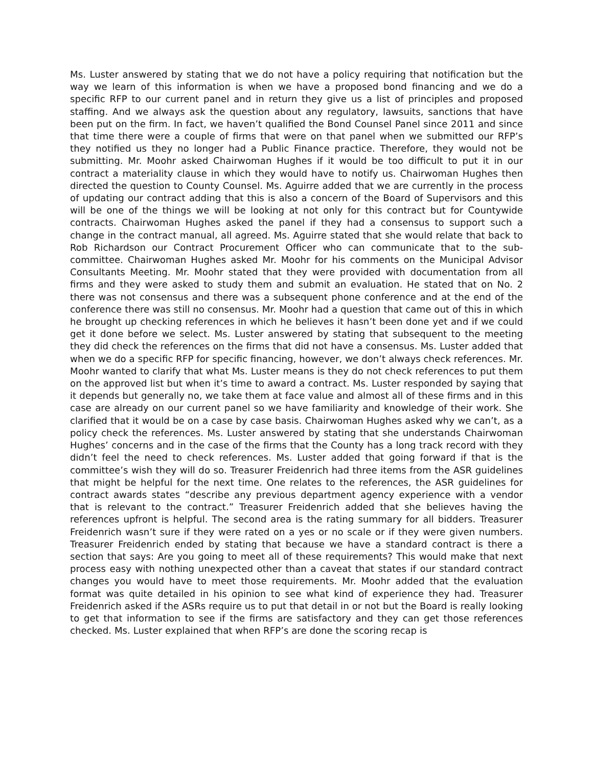Ms. Luster answered by stating that we do not have a policy requiring that notification but the way we learn of this information is when we have a proposed bond financing and we do a specific RFP to our current panel and in return they give us a list of principles and proposed staffing. And we always ask the question about any regulatory, lawsuits, sanctions that have been put on the firm. In fact, we haven’t qualified the Bond Counsel Panel since 2011 and since that time there were a couple of firms that were on that panel when we submitted our RFP’s they notified us they no longer had a Public Finance practice. Therefore, they would not be submitting. Mr. Moohr asked Chairwoman Hughes if it would be too difficult to put it in our contract a materiality clause in which they would have to notify us. Chairwoman Hughes then directed the question to County Counsel. Ms. Aguirre added that we are currently in the process of updating our contract adding that this is also a concern of the Board of Supervisors and this will be one of the things we will be looking at not only for this contract but for Countywide contracts. Chairwoman Hughes asked the panel if they had a consensus to support such a change in the contract manual, all agreed. Ms. Aguirre stated that she would relate that back to Rob Richardson our Contract Procurement Officer who can communicate that to the sub-committee. Chairwoman Hughes asked Mr. Moohr for his comments on the Municipal Advisor Consultants Meeting. Mr. Moohr stated that they were provided with documentation from all firms and they were asked to study them and submit an evaluation. He stated that on No. 2 there was not consensus and there was a subsequent phone conference and at the end of the conference there was still no consensus. Mr. Moohr had a question that came out of this in which he brought up checking references in which he believes it hasn’t been done yet and if we could get it done before we select. Ms. Luster answered by stating that subsequent to the meeting they did check the references on the firms that did not have a consensus. Ms. Luster added that when we do a specific RFP for specific financing, however, we don’t always check references. Mr. Moohr wanted to clarify that what Ms. Luster means is they do not check references to put them on the approved list but when it’s time to award a contract. Ms. Luster responded by saying that it depends but generally no, we take them at face value and almost all of these firms and in this case are already on our current panel so we have familiarity and knowledge of their work. She clarified that it would be on a case by case basis. Chairwoman Hughes asked why we can’t, as a policy check the references. Ms. Luster answered by stating that she understands Chairwoman Hughes’ concerns and in the case of the firms that the County has a long track record with they didn’t feel the need to check references. Ms. Luster added that going forward if that is the committee’s wish they will do so. Treasurer Freidenrich had three items from the ASR guidelines that might be helpful for the next time. One relates to the references, the ASR guidelines for contract awards states “describe any previous department agency experience with a vendor that is relevant to the contract.” Treasurer Freidenrich added that she believes having the references upfront is helpful. The second area is the rating summary for all bidders. Treasurer Freidenrich wasn’t sure if they were rated on a yes or no scale or if they were given numbers. Treasurer Freidenrich ended by stating that because we have a standard contract is there a section that says: Are you going to meet all of these requirements? This would make that next process easy with nothing unexpected other than a caveat that states if our standard contract changes you would have to meet those requirements. Mr. Moohr added that the evaluation format was quite detailed in his opinion to see what kind of experience they had. Treasurer Freidenrich asked if the ASRs require us to put that detail in or not but the Board is really looking to get that information to see if the firms are satisfactory and they can get those references checked. Ms. Luster explained that when RFP’s are done the scoring recap is